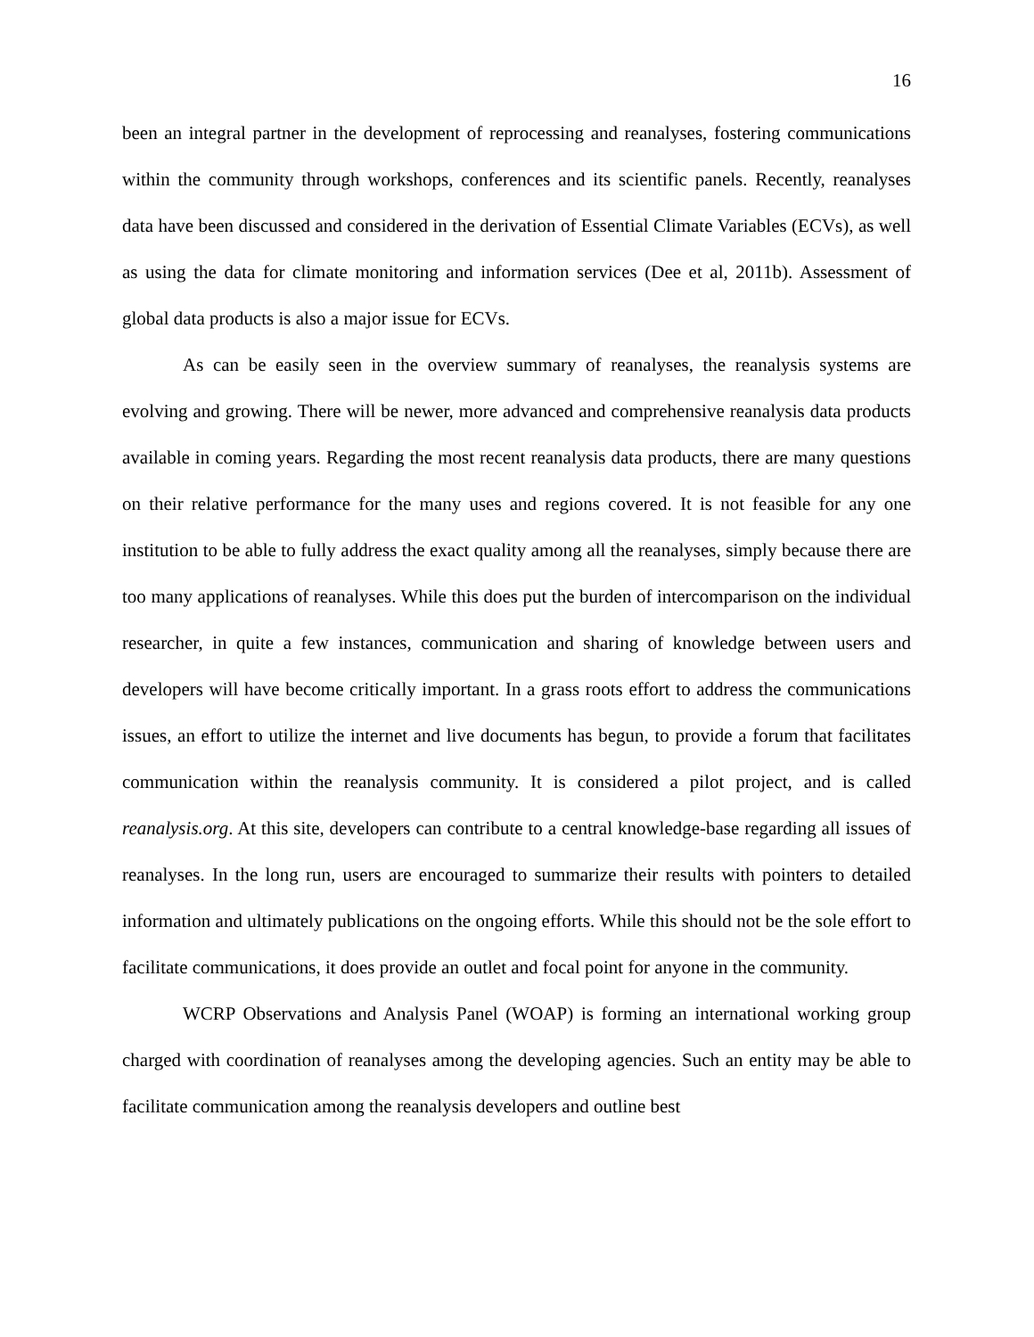16
been an integral partner in the development of reprocessing and reanalyses, fostering communications within the community through workshops, conferences and its scientific panels. Recently, reanalyses data have been discussed and considered in the derivation of Essential Climate Variables (ECVs), as well as using the data for climate monitoring and information services (Dee et al, 2011b). Assessment of global data products is also a major issue for ECVs.
As can be easily seen in the overview summary of reanalyses, the reanalysis systems are evolving and growing. There will be newer, more advanced and comprehensive reanalysis data products available in coming years. Regarding the most recent reanalysis data products, there are many questions on their relative performance for the many uses and regions covered. It is not feasible for any one institution to be able to fully address the exact quality among all the reanalyses, simply because there are too many applications of reanalyses. While this does put the burden of intercomparison on the individual researcher, in quite a few instances, communication and sharing of knowledge between users and developers will have become critically important. In a grass roots effort to address the communications issues, an effort to utilize the internet and live documents has begun, to provide a forum that facilitates communication within the reanalysis community. It is considered a pilot project, and is called reanalysis.org. At this site, developers can contribute to a central knowledge-base regarding all issues of reanalyses. In the long run, users are encouraged to summarize their results with pointers to detailed information and ultimately publications on the ongoing efforts. While this should not be the sole effort to facilitate communications, it does provide an outlet and focal point for anyone in the community.
WCRP Observations and Analysis Panel (WOAP) is forming an international working group charged with coordination of reanalyses among the developing agencies. Such an entity may be able to facilitate communication among the reanalysis developers and outline best